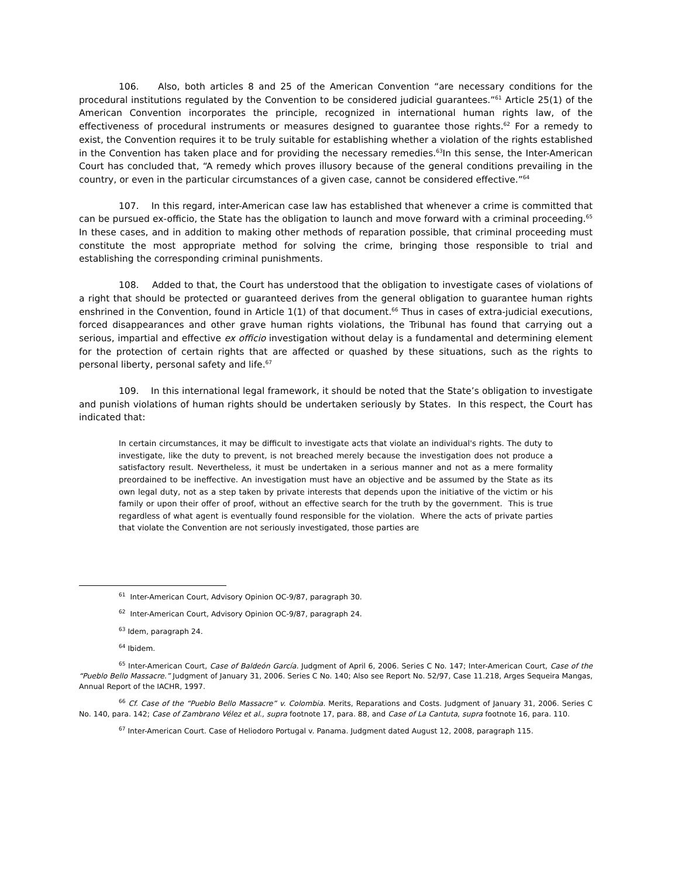106. Also, both articles 8 and 25 of the American Convention “are necessary conditions for the procedural institutions regulated by the Convention to be considered judicial guarantees.”<sup>61</sup> Article 25(1) of the American Convention incorporates the principle, recognized in international human rights law, of the effectiveness of procedural instruments or measures designed to guarantee those rights.<sup>62</sup> For a remedy to exist, the Convention requires it to be truly suitable for establishing whether a violation of the rights established in the Convention has taken place and for providing the necessary remedies.<sup>63</sup>In this sense, the Inter-American Court has concluded that, “A remedy which proves illusory because of the general conditions prevailing in the country, or even in the particular circumstances of a given case, cannot be considered effective.”<sup>64</sup>
107. In this regard, inter-American case law has established that whenever a crime is committed that can be pursued ex-officio, the State has the obligation to launch and move forward with a criminal proceeding.<sup>65</sup> In these cases, and in addition to making other methods of reparation possible, that criminal proceeding must constitute the most appropriate method for solving the crime, bringing those responsible to trial and establishing the corresponding criminal punishments.
108. Added to that, the Court has understood that the obligation to investigate cases of violations of a right that should be protected or guaranteed derives from the general obligation to guarantee human rights enshrined in the Convention, found in Article 1(1) of that document.<sup>66</sup> Thus in cases of extra-judicial executions, forced disappearances and other grave human rights violations, the Tribunal has found that carrying out a serious, impartial and effective ex officio investigation without delay is a fundamental and determining element for the protection of certain rights that are affected or quashed by these situations, such as the rights to personal liberty, personal safety and life.<sup>67</sup>
109. In this international legal framework, it should be noted that the State’s obligation to investigate and punish violations of human rights should be undertaken seriously by States. In this respect, the Court has indicated that:
In certain circumstances, it may be difficult to investigate acts that violate an individual's rights. The duty to investigate, like the duty to prevent, is not breached merely because the investigation does not produce a satisfactory result. Nevertheless, it must be undertaken in a serious manner and not as a mere formality preordained to be ineffective. An investigation must have an objective and be assumed by the State as its own legal duty, not as a step taken by private interests that depends upon the initiative of the victim or his family or upon their offer of proof, without an effective search for the truth by the government. This is true regardless of what agent is eventually found responsible for the violation. Where the acts of private parties that violate the Convention are not seriously investigated, those parties are
<sup>61</sup> Inter-American Court, Advisory Opinion OC-9/87, paragraph 30.
<sup>62</sup> Inter-American Court, Advisory Opinion OC-9/87, paragraph 24.
<sup>63</sup> Idem, paragraph 24.
<sup>64</sup> Ibidem.
<sup>65</sup> Inter-American Court, Case of Baldeón García. Judgment of April 6, 2006. Series C No. 147; Inter-American Court, Case of the “Pueblo Bello Massacre.” Judgment of January 31, 2006. Series C No. 140; Also see Report No. 52/97, Case 11.218, Arges Sequeira Mangas, Annual Report of the IACHR, 1997.
<sup>66</sup> Cf. Case of the “Pueblo Bello Massacre” v. Colombia. Merits, Reparations and Costs. Judgment of January 31, 2006. Series C No. 140, para. 142; Case of Zambrano Vélez et al., supra footnote 17, para. 88, and Case of La Cantuta, supra footnote 16, para. 110.
<sup>67</sup> Inter-American Court. Case of Heliodoro Portugal v. Panama. Judgment dated August 12, 2008, paragraph 115.